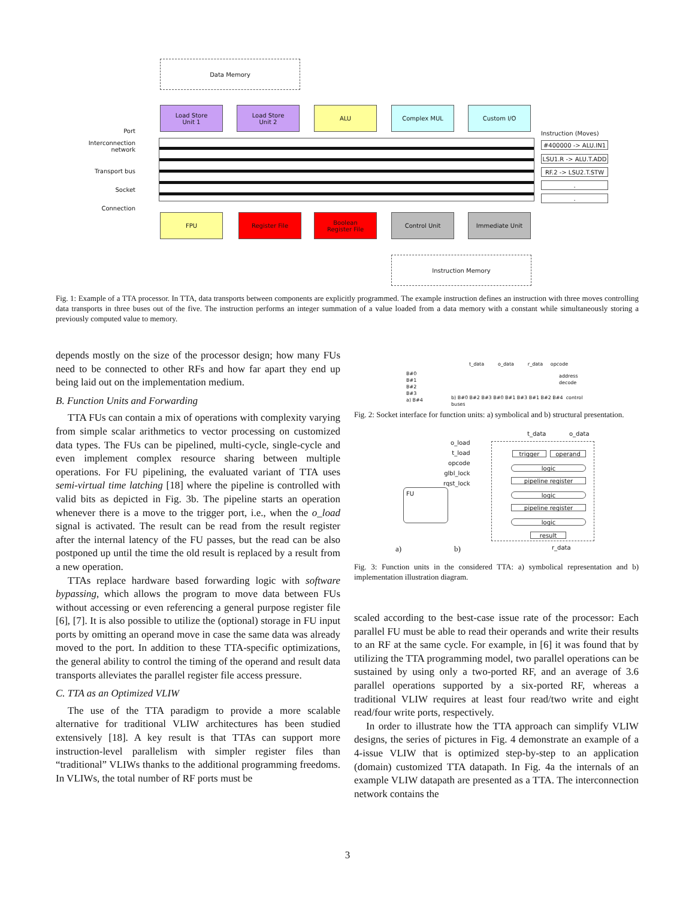Data Memory
Load Store
Unit 1
Load Store
Unit 2
ALU Complex MUL Custom I/O
Port
Interconnection network
Transport bus
Socket
Connection
Instruction (Moves)
#400000 -> ALU.IN1
LSU1.R -> ALU.T.ADD
RF.2 -> LSU2.T.STW
.
.
FPU Register File
Boolean
Register File
Control Unit Immediate Unit
Instruction Memory
Fig. 1: Example of a TTA processor. In TTA, data transports between components are explicitly programmed. The example instruction defines an instruction with three moves controlling data transports in three buses out of the five. The instruction performs an integer summation of a value loaded from a data memory with a constant while simultaneously storing a previously computed value to memory.
depends mostly on the size of the processor design; how many FUs need to be connected to other RFs and how far apart they end up being laid out on the implementation medium.
B. Function Units and Forwarding
TTA FUs can contain a mix of operations with complexity varying from simple scalar arithmetics to vector processing on customized data types. The FUs can be pipelined, multi-cycle, single-cycle and even implement complex resource sharing between multiple operations. For FU pipelining, the evaluated variant of TTA uses semi-virtual time latching [18] where the pipeline is controlled with valid bits as depicted in Fig. 3b. The pipeline starts an operation whenever there is a move to the trigger port, i.e., when the o_load signal is activated. The result can be read from the result register after the internal latency of the FU passes, but the read can be also postponed up until the time the old result is replaced by a result from a new operation.
TTAs replace hardware based forwarding logic with software bypassing, which allows the program to move data between FUs without accessing or even referencing a general purpose register file [6], [7]. It is also possible to utilize the (optional) storage in FU input ports by omitting an operand move in case the same data was already moved to the port. In addition to these TTA-specific optimizations, the general ability to control the timing of the operand and result data transports alleviates the parallel register file access pressure.
C. TTA as an Optimized VLIW
The use of the TTA paradigm to provide a more scalable alternative for traditional VLIW architectures has been studied extensively [18]. A key result is that TTAs can support more instruction-level parallelism with simpler register files than “traditional” VLIWs thanks to the additional programming freedoms. In VLIWs, the total number of RF ports must be
B#0
B#1
B#2
B#3
a) B#4
t_data o_data r_data opcode
address decode
b) B#0 B#2 B#3 B#0 B#1 B#3 B#1 B#2 B#4 control buses
Fig. 2: Socket interface for function units: a) symbolical and b) structural presentation.
t_data o_data
o_load
t_load
opcode
glbl_lock
rqst_lock
trigger operand
logic
pipeline register
logic
pipeline register
logic
result
FU
r_data
a) b)
Fig. 3: Function units in the considered TTA: a) symbolical representation and b) implementation illustration diagram.
scaled according to the best-case issue rate of the processor: Each parallel FU must be able to read their operands and write their results to an RF at the same cycle. For example, in [6] it was found that by utilizing the TTA programming model, two parallel operations can be sustained by using only a two-ported RF, and an average of 3.6 parallel operations supported by a six-ported RF, whereas a traditional VLIW requires at least four read/two write and eight read/four write ports, respectively.
In order to illustrate how the TTA approach can simplify VLIW designs, the series of pictures in Fig. 4 demonstrate an example of a 4-issue VLIW that is optimized step-by-step to an application (domain) customized TTA datapath. In Fig. 4a the internals of an example VLIW datapath are presented as a TTA. The interconnection network contains the
3